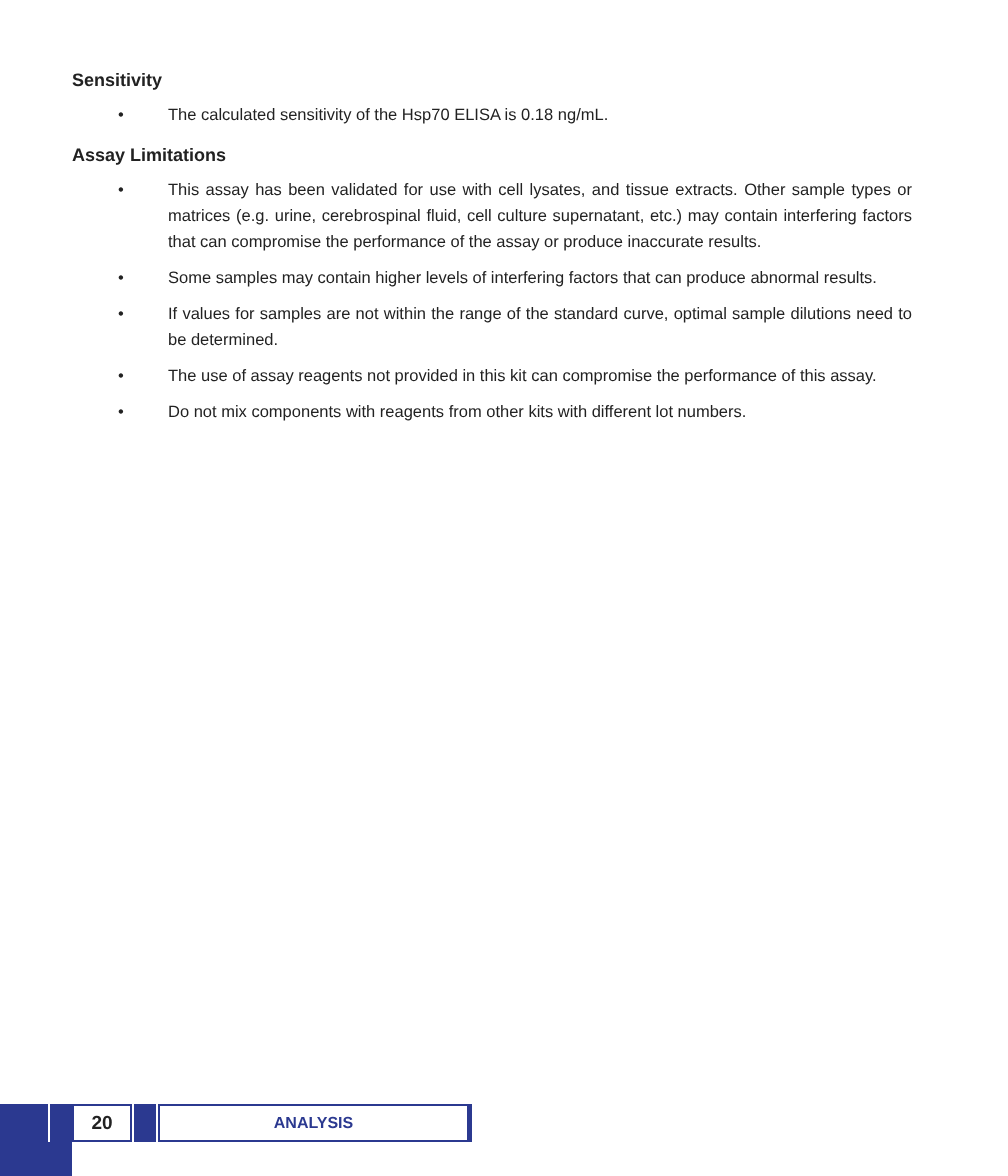Sensitivity
• The calculated sensitivity of the Hsp70 ELISA is 0.18 ng/mL.
Assay Limitations
• This assay has been validated for use with cell lysates, and tissue extracts. Other sample types or matrices (e.g. urine, cerebrospinal fluid, cell culture supernatant, etc.) may contain interfering factors that can compromise the performance of the assay or produce inaccurate results.
• Some samples may contain higher levels of interfering factors that can produce abnormal results.
• If values for samples are not within the range of the standard curve, optimal sample dilutions need to be determined.
• The use of assay reagents not provided in this kit can compromise the performance of this assay.
• Do not mix components with reagents from other kits with different lot numbers.
20
ANALYSIS